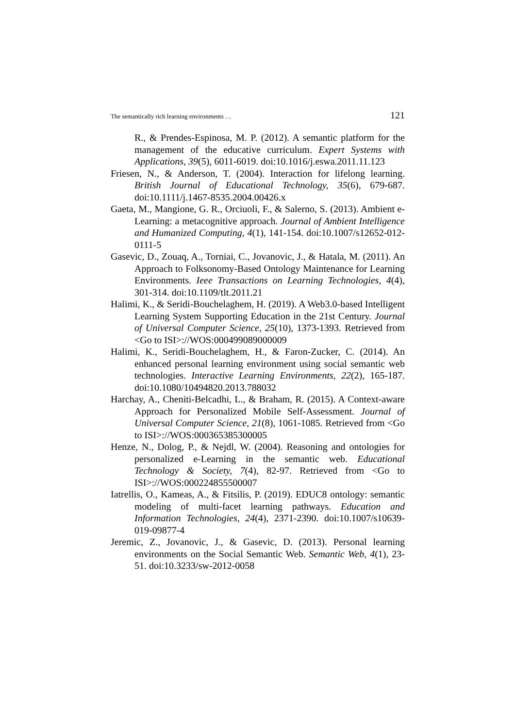The semantically rich learning environments … 121
R., & Prendes-Espinosa, M. P. (2012). A semantic platform for the management of the educative curriculum. Expert Systems with Applications, 39(5), 6011-6019. doi:10.1016/j.eswa.2011.11.123
Friesen, N., & Anderson, T. (2004). Interaction for lifelong learning. British Journal of Educational Technology, 35(6), 679-687. doi:10.1111/j.1467-8535.2004.00426.x
Gaeta, M., Mangione, G. R., Orciuoli, F., & Salerno, S. (2013). Ambient e-Learning: a metacognitive approach. Journal of Ambient Intelligence and Humanized Computing, 4(1), 141-154. doi:10.1007/s12652-012-0111-5
Gasevic, D., Zouaq, A., Torniai, C., Jovanovic, J., & Hatala, M. (2011). An Approach to Folksonomy-Based Ontology Maintenance for Learning Environments. Ieee Transactions on Learning Technologies, 4(4), 301-314. doi:10.1109/tlt.2011.21
Halimi, K., & Seridi-Bouchelaghem, H. (2019). A Web3.0-based Intelligent Learning System Supporting Education in the 21st Century. Journal of Universal Computer Science, 25(10), 1373-1393. Retrieved from <Go to ISI>://WOS:000499089000009
Halimi, K., Seridi-Bouchelaghem, H., & Faron-Zucker, C. (2014). An enhanced personal learning environment using social semantic web technologies. Interactive Learning Environments, 22(2), 165-187. doi:10.1080/10494820.2013.788032
Harchay, A., Cheniti-Belcadhi, L., & Braham, R. (2015). A Context-aware Approach for Personalized Mobile Self-Assessment. Journal of Universal Computer Science, 21(8), 1061-1085. Retrieved from <Go to ISI>://WOS:000365385300005
Henze, N., Dolog, P., & Nejdl, W. (2004). Reasoning and ontologies for personalized e-Learning in the semantic web. Educational Technology & Society, 7(4), 82-97. Retrieved from <Go to ISI>://WOS:000224855500007
Iatrellis, O., Kameas, A., & Fitsilis, P. (2019). EDUC8 ontology: semantic modeling of multi-facet learning pathways. Education and Information Technologies, 24(4), 2371-2390. doi:10.1007/s10639-019-09877-4
Jeremic, Z., Jovanovic, J., & Gasevic, D. (2013). Personal learning environments on the Social Semantic Web. Semantic Web, 4(1), 23-51. doi:10.3233/sw-2012-0058